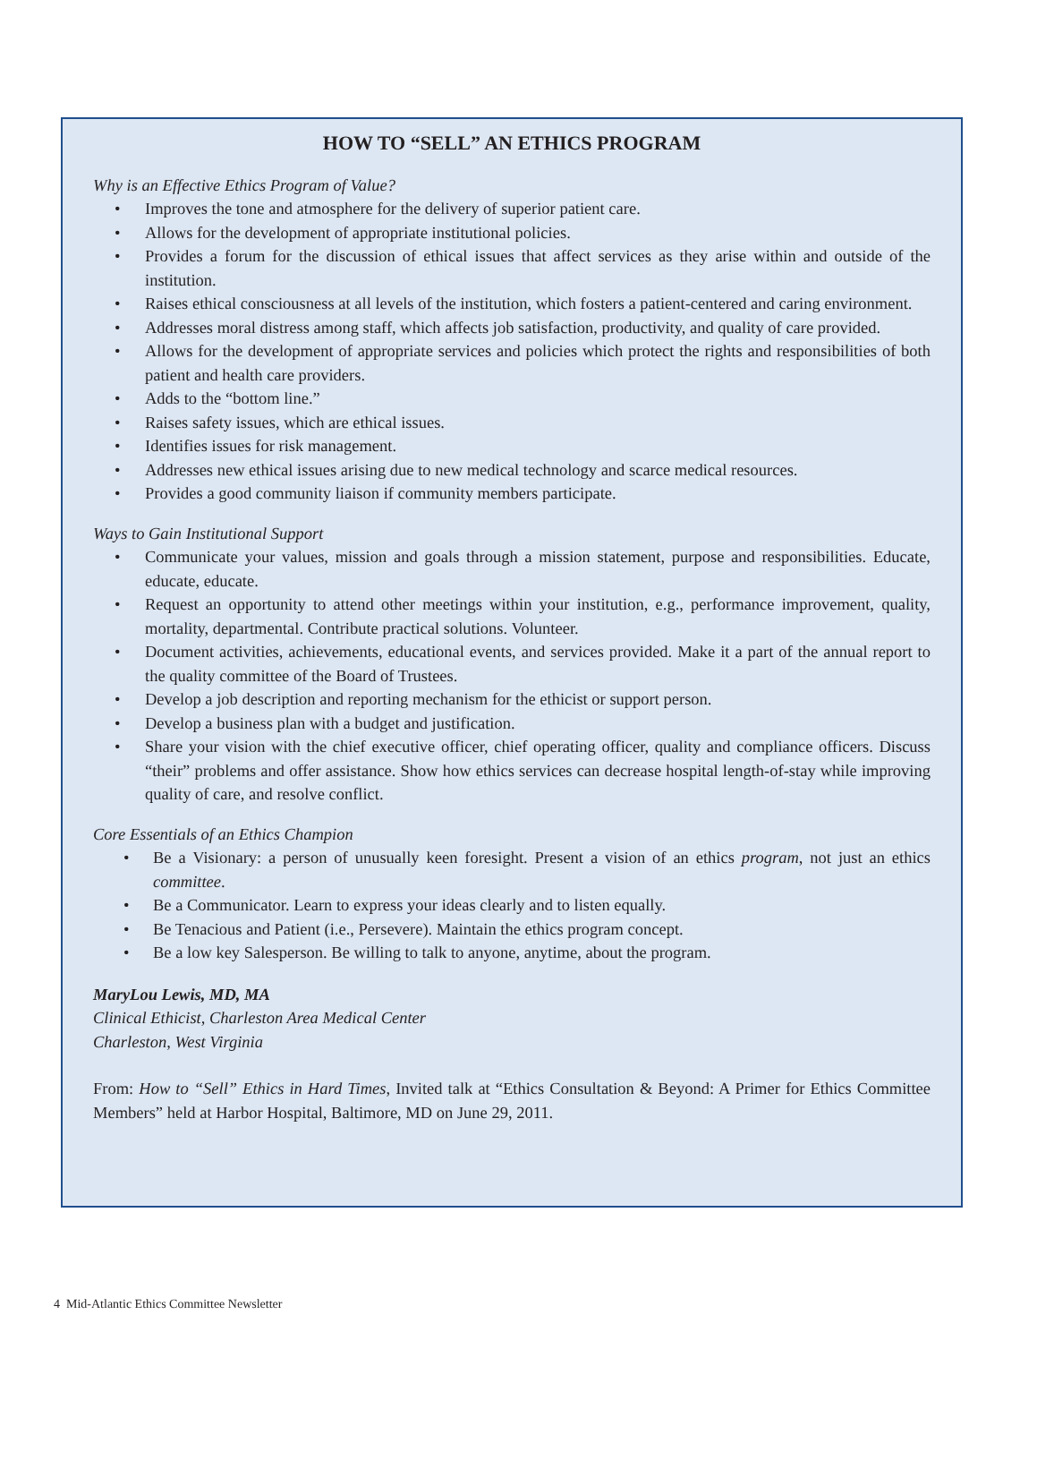HOW TO “SELL” AN ETHICS PROGRAM
Why is an Effective Ethics Program of Value?
• Improves the tone and atmosphere for the delivery of superior patient care.
• Allows for the development of appropriate institutional policies.
• Provides a forum for the discussion of ethical issues that affect services as they arise within and outside of the institution.
• Raises ethical consciousness at all levels of the institution, which fosters a patient-centered and caring environment.
• Addresses moral distress among staff, which affects job satisfaction, productivity, and quality of care provided.
• Allows for the development of appropriate services and policies which protect the rights and responsibilities of both patient and health care providers.
• Adds to the “bottom line.”
• Raises safety issues, which are ethical issues.
• Identifies issues for risk management.
• Addresses new ethical issues arising due to new medical technology and scarce medical resources.
• Provides a good community liaison if community members participate.
Ways to Gain Institutional Support
• Communicate your values, mission and goals through a mission statement, purpose and responsibilities. Educate, educate, educate.
• Request an opportunity to attend other meetings within your institution, e.g., performance improvement, quality, mortality, departmental. Contribute practical solutions. Volunteer.
• Document activities, achievements, educational events, and services provided. Make it a part of the annual report to the quality committee of the Board of Trustees.
• Develop a job description and reporting mechanism for the ethicist or support person.
• Develop a business plan with a budget and justification.
• Share your vision with the chief executive officer, chief operating officer, quality and compliance officers. Discuss “their” problems and offer assistance. Show how ethics services can decrease hospital length-of-stay while improving quality of care, and resolve conflict.
Core Essentials of an Ethics Champion
• Be a Visionary: a person of unusually keen foresight. Present a vision of an ethics program, not just an ethics committee.
• Be a Communicator. Learn to express your ideas clearly and to listen equally.
• Be Tenacious and Patient (i.e., Persevere). Maintain the ethics program concept.
• Be a low key Salesperson. Be willing to talk to anyone, anytime, about the program.
MaryLou Lewis, MD, MA
Clinical Ethicist, Charleston Area Medical Center
Charleston, West Virginia
From: How to “Sell” Ethics in Hard Times, Invited talk at “Ethics Consultation & Beyond: A Primer for Ethics Committee Members” held at Harbor Hospital, Baltimore, MD on June 29, 2011.
4 Mid-Atlantic Ethics Committee Newsletter